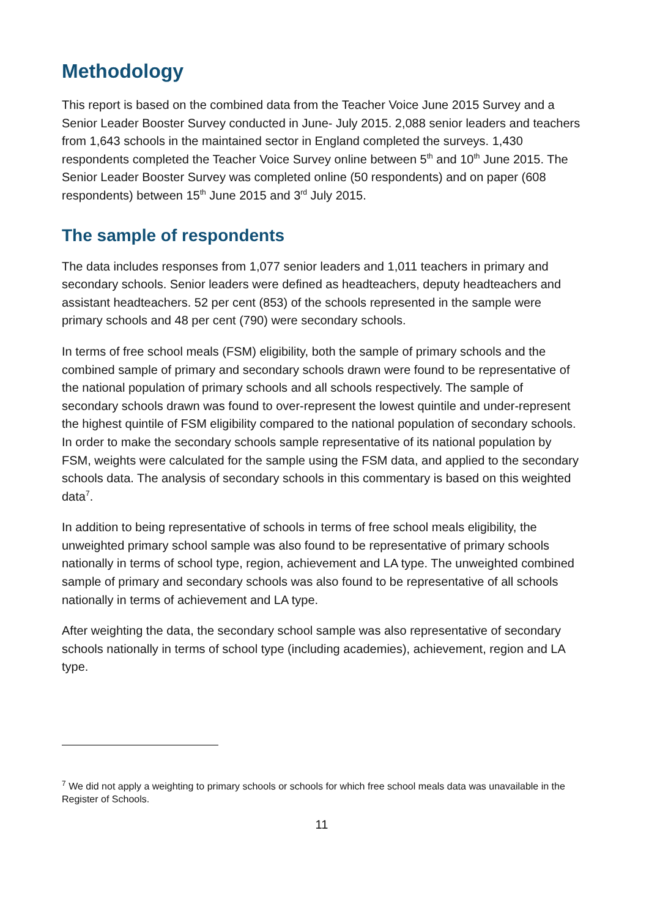Methodology
This report is based on the combined data from the Teacher Voice June 2015 Survey and a Senior Leader Booster Survey conducted in June- July 2015. 2,088 senior leaders and teachers from 1,643 schools in the maintained sector in England completed the surveys. 1,430 respondents completed the Teacher Voice Survey online between 5<sup>th</sup> and 10<sup>th</sup> June 2015. The Senior Leader Booster Survey was completed online (50 respondents) and on paper (608 respondents) between 15<sup>th</sup> June 2015 and 3<sup>rd</sup> July 2015.
The sample of respondents
The data includes responses from 1,077 senior leaders and 1,011 teachers in primary and secondary schools. Senior leaders were defined as headteachers, deputy headteachers and assistant headteachers. 52 per cent (853) of the schools represented in the sample were primary schools and 48 per cent (790) were secondary schools.
In terms of free school meals (FSM) eligibility, both the sample of primary schools and the combined sample of primary and secondary schools drawn were found to be representative of the national population of primary schools and all schools respectively. The sample of secondary schools drawn was found to over-represent the lowest quintile and under-represent the highest quintile of FSM eligibility compared to the national population of secondary schools. In order to make the secondary schools sample representative of its national population by FSM, weights were calculated for the sample using the FSM data, and applied to the secondary schools data. The analysis of secondary schools in this commentary is based on this weighted data<sup>7</sup>.
In addition to being representative of schools in terms of free school meals eligibility, the unweighted primary school sample was also found to be representative of primary schools nationally in terms of school type, region, achievement and LA type. The unweighted combined sample of primary and secondary schools was also found to be representative of all schools nationally in terms of achievement and LA type.
After weighting the data, the secondary school sample was also representative of secondary schools nationally in terms of school type (including academies), achievement, region and LA type.
<sup>7</sup> We did not apply a weighting to primary schools or schools for which free school meals data was unavailable in the Register of Schools.
11